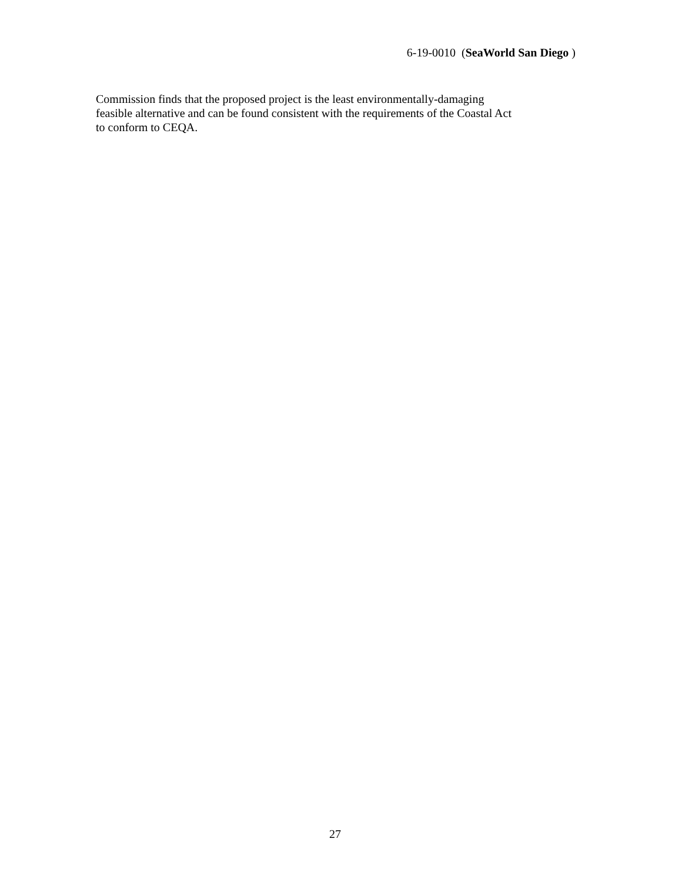6-19-0010 (SeaWorld San Diego )
Commission finds that the proposed project is the least environmentally-damaging
feasible alternative and can be found consistent with the requirements of the Coastal Act
to conform to CEQA.
27